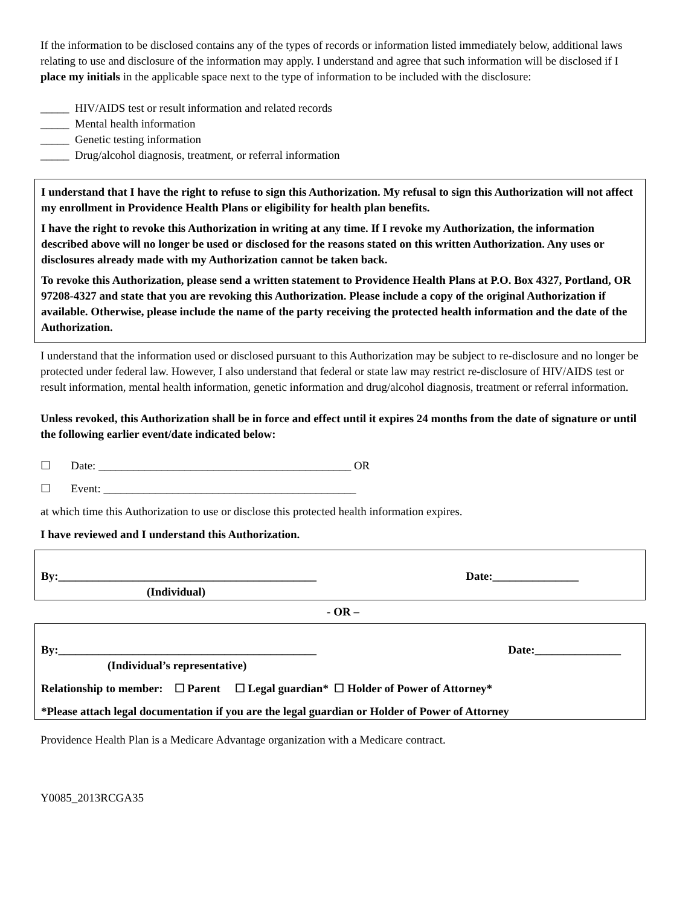If the information to be disclosed contains any of the types of records or information listed immediately below, additional laws relating to use and disclosure of the information may apply. I understand and agree that such information will be disclosed if I place my initials in the applicable space next to the type of information to be included with the disclosure:
_____ HIV/AIDS test or result information and related records
_____ Mental health information
_____ Genetic testing information
_____ Drug/alcohol diagnosis, treatment, or referral information
I understand that I have the right to refuse to sign this Authorization. My refusal to sign this Authorization will not affect my enrollment in Providence Health Plans or eligibility for health plan benefits.
I have the right to revoke this Authorization in writing at any time. If I revoke my Authorization, the information described above will no longer be used or disclosed for the reasons stated on this written Authorization. Any uses or disclosures already made with my Authorization cannot be taken back.
To revoke this Authorization, please send a written statement to Providence Health Plans at P.O. Box 4327, Portland, OR 97208-4327 and state that you are revoking this Authorization. Please include a copy of the original Authorization if available. Otherwise, please include the name of the party receiving the protected health information and the date of the Authorization.
I understand that the information used or disclosed pursuant to this Authorization may be subject to re-disclosure and no longer be protected under federal law. However, I also understand that federal or state law may restrict re-disclosure of HIV/AIDS test or result information, mental health information, genetic information and drug/alcohol diagnosis, treatment or referral information.
Unless revoked, this Authorization shall be in force and effect until it expires 24 months from the date of signature or until the following earlier event/date indicated below:
☐ Date: ____________________________________________ OR
☐ Event: ____________________________________________
at which time this Authorization to use or disclose this protected health information expires.
I have reviewed and I understand this Authorization.
By:_____________________________________________ Date:_______________
(Individual)
- OR –
By:_____________________________________________ Date:_______________
(Individual’s representative)
Relationship to member: ☐ Parent ☐ Legal guardian* ☐ Holder of Power of Attorney*
*Please attach legal documentation if you are the legal guardian or Holder of Power of Attorney
Providence Health Plan is a Medicare Advantage organization with a Medicare contract.
Y0085_2013RCGA35